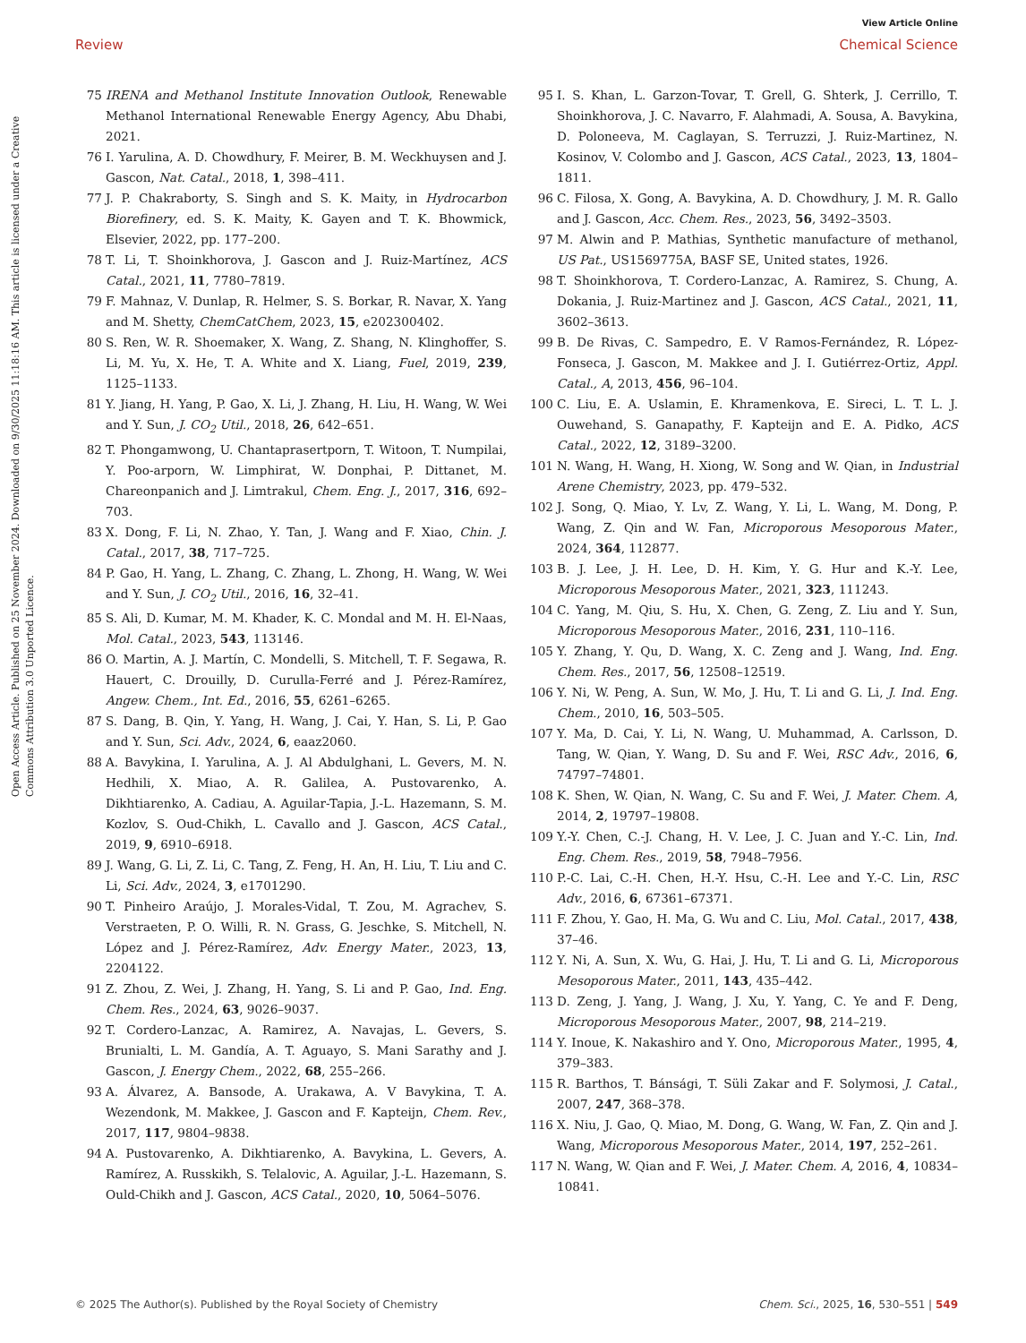View Article Online
Review Chemical Science
Open Access Article. Published on 25 November 2024. Downloaded on 9/30/2025 11:18:16 AM. This article is licensed under a Creative Commons Attribution 3.0 Unported Licence.
75 IRENA and Methanol Institute Innovation Outlook, Renewable Methanol International Renewable Energy Agency, Abu Dhabi, 2021.
76 I. Yarulina, A. D. Chowdhury, F. Meirer, B. M. Weckhuysen and J. Gascon, Nat. Catal., 2018, 1, 398–411.
77 J. P. Chakraborty, S. Singh and S. K. Maity, in Hydrocarbon Biorefinery, ed. S. K. Maity, K. Gayen and T. K. Bhowmick, Elsevier, 2022, pp. 177–200.
78 T. Li, T. Shoinkhorova, J. Gascon and J. Ruiz-Martínez, ACS Catal., 2021, 11, 7780–7819.
79 F. Mahnaz, V. Dunlap, R. Helmer, S. S. Borkar, R. Navar, X. Yang and M. Shetty, ChemCatChem, 2023, 15, e202300402.
80 S. Ren, W. R. Shoemaker, X. Wang, Z. Shang, N. Klinghoffer, S. Li, M. Yu, X. He, T. A. White and X. Liang, Fuel, 2019, 239, 1125–1133.
81 Y. Jiang, H. Yang, P. Gao, X. Li, J. Zhang, H. Liu, H. Wang, W. Wei and Y. Sun, J. CO<sub>2</sub> Util., 2018, 26, 642–651.
82 T. Phongamwong, U. Chantaprasertporn, T. Witoon, T. Numpilai, Y. Poo-arporn, W. Limphirat, W. Donphai, P. Dittanet, M. Chareonpanich and J. Limtrakul, Chem. Eng. J., 2017, 316, 692–703.
83 X. Dong, F. Li, N. Zhao, Y. Tan, J. Wang and F. Xiao, Chin. J. Catal., 2017, 38, 717–725.
84 P. Gao, H. Yang, L. Zhang, C. Zhang, L. Zhong, H. Wang, W. Wei and Y. Sun, J. CO<sub>2</sub> Util., 2016, 16, 32–41.
85 S. Ali, D. Kumar, M. M. Khader, K. C. Mondal and M. H. El-Naas, Mol. Catal., 2023, 543, 113146.
86 O. Martin, A. J. Martín, C. Mondelli, S. Mitchell, T. F. Segawa, R. Hauert, C. Drouilly, D. Curulla-Ferré and J. Pérez-Ramírez, Angew. Chem., Int. Ed., 2016, 55, 6261–6265.
87 S. Dang, B. Qin, Y. Yang, H. Wang, J. Cai, Y. Han, S. Li, P. Gao and Y. Sun, Sci. Adv., 2024, 6, eaaz2060.
88 A. Bavykina, I. Yarulina, A. J. Al Abdulghani, L. Gevers, M. N. Hedhili, X. Miao, A. R. Galilea, A. Pustovarenko, A. Dikhtiarenko, A. Cadiau, A. Aguilar-Tapia, J.-L. Hazemann, S. M. Kozlov, S. Oud-Chikh, L. Cavallo and J. Gascon, ACS Catal., 2019, 9, 6910–6918.
89 J. Wang, G. Li, Z. Li, C. Tang, Z. Feng, H. An, H. Liu, T. Liu and C. Li, Sci. Adv., 2024, 3, e1701290.
90 T. Pinheiro Araújo, J. Morales-Vidal, T. Zou, M. Agrachev, S. Verstraeten, P. O. Willi, R. N. Grass, G. Jeschke, S. Mitchell, N. López and J. Pérez-Ramírez, Adv. Energy Mater., 2023, 13, 2204122.
91 Z. Zhou, Z. Wei, J. Zhang, H. Yang, S. Li and P. Gao, Ind. Eng. Chem. Res., 2024, 63, 9026–9037.
92 T. Cordero-Lanzac, A. Ramirez, A. Navajas, L. Gevers, S. Brunialti, L. M. Gandía, A. T. Aguayo, S. Mani Sarathy and J. Gascon, J. Energy Chem., 2022, 68, 255–266.
93 A. Álvarez, A. Bansode, A. Urakawa, A. V Bavykina, T. A. Wezendonk, M. Makkee, J. Gascon and F. Kapteijn, Chem. Rev., 2017, 117, 9804–9838.
94 A. Pustovarenko, A. Dikhtiarenko, A. Bavykina, L. Gevers, A. Ramírez, A. Russkikh, S. Telalovic, A. Aguilar, J.-L. Hazemann, S. Ould-Chikh and J. Gascon, ACS Catal., 2020, 10, 5064–5076.
95 I. S. Khan, L. Garzon-Tovar, T. Grell, G. Shterk, J. Cerrillo, T. Shoinkhorova, J. C. Navarro, F. Alahmadi, A. Sousa, A. Bavykina, D. Poloneeva, M. Caglayan, S. Terruzzi, J. Ruiz-Martinez, N. Kosinov, V. Colombo and J. Gascon, ACS Catal., 2023, 13, 1804–1811.
96 C. Filosa, X. Gong, A. Bavykina, A. D. Chowdhury, J. M. R. Gallo and J. Gascon, Acc. Chem. Res., 2023, 56, 3492–3503.
97 M. Alwin and P. Mathias, Synthetic manufacture of methanol, US Pat., US1569775A, BASF SE, United states, 1926.
98 T. Shoinkhorova, T. Cordero-Lanzac, A. Ramirez, S. Chung, A. Dokania, J. Ruiz-Martinez and J. Gascon, ACS Catal., 2021, 11, 3602–3613.
99 B. De Rivas, C. Sampedro, E. V Ramos-Fernández, R. López-Fonseca, J. Gascon, M. Makkee and J. I. Gutiérrez-Ortiz, Appl. Catal., A, 2013, 456, 96–104.
100 C. Liu, E. A. Uslamin, E. Khramenkova, E. Sireci, L. T. L. J. Ouwehand, S. Ganapathy, F. Kapteijn and E. A. Pidko, ACS Catal., 2022, 12, 3189–3200.
101 N. Wang, H. Wang, H. Xiong, W. Song and W. Qian, in Industrial Arene Chemistry, 2023, pp. 479–532.
102 J. Song, Q. Miao, Y. Lv, Z. Wang, Y. Li, L. Wang, M. Dong, P. Wang, Z. Qin and W. Fan, Microporous Mesoporous Mater., 2024, 364, 112877.
103 B. J. Lee, J. H. Lee, D. H. Kim, Y. G. Hur and K.-Y. Lee, Microporous Mesoporous Mater., 2021, 323, 111243.
104 C. Yang, M. Qiu, S. Hu, X. Chen, G. Zeng, Z. Liu and Y. Sun, Microporous Mesoporous Mater., 2016, 231, 110–116.
105 Y. Zhang, Y. Qu, D. Wang, X. C. Zeng and J. Wang, Ind. Eng. Chem. Res., 2017, 56, 12508–12519.
106 Y. Ni, W. Peng, A. Sun, W. Mo, J. Hu, T. Li and G. Li, J. Ind. Eng. Chem., 2010, 16, 503–505.
107 Y. Ma, D. Cai, Y. Li, N. Wang, U. Muhammad, A. Carlsson, D. Tang, W. Qian, Y. Wang, D. Su and F. Wei, RSC Adv., 2016, 6, 74797–74801.
108 K. Shen, W. Qian, N. Wang, C. Su and F. Wei, J. Mater. Chem. A, 2014, 2, 19797–19808.
109 Y.-Y. Chen, C.-J. Chang, H. V. Lee, J. C. Juan and Y.-C. Lin, Ind. Eng. Chem. Res., 2019, 58, 7948–7956.
110 P.-C. Lai, C.-H. Chen, H.-Y. Hsu, C.-H. Lee and Y.-C. Lin, RSC Adv., 2016, 6, 67361–67371.
111 F. Zhou, Y. Gao, H. Ma, G. Wu and C. Liu, Mol. Catal., 2017, 438, 37–46.
112 Y. Ni, A. Sun, X. Wu, G. Hai, J. Hu, T. Li and G. Li, Microporous Mesoporous Mater., 2011, 143, 435–442.
113 D. Zeng, J. Yang, J. Wang, J. Xu, Y. Yang, C. Ye and F. Deng, Microporous Mesoporous Mater., 2007, 98, 214–219.
114 Y. Inoue, K. Nakashiro and Y. Ono, Microporous Mater., 1995, 4, 379–383.
115 R. Barthos, T. Bánsági, T. Süli Zakar and F. Solymosi, J. Catal., 2007, 247, 368–378.
116 X. Niu, J. Gao, Q. Miao, M. Dong, G. Wang, W. Fan, Z. Qin and J. Wang, Microporous Mesoporous Mater., 2014, 197, 252–261.
117 N. Wang, W. Qian and F. Wei, J. Mater. Chem. A, 2016, 4, 10834–10841.
© 2025 The Author(s). Published by the Royal Society of Chemistry Chem. Sci., 2025, 16, 530–551 | 549